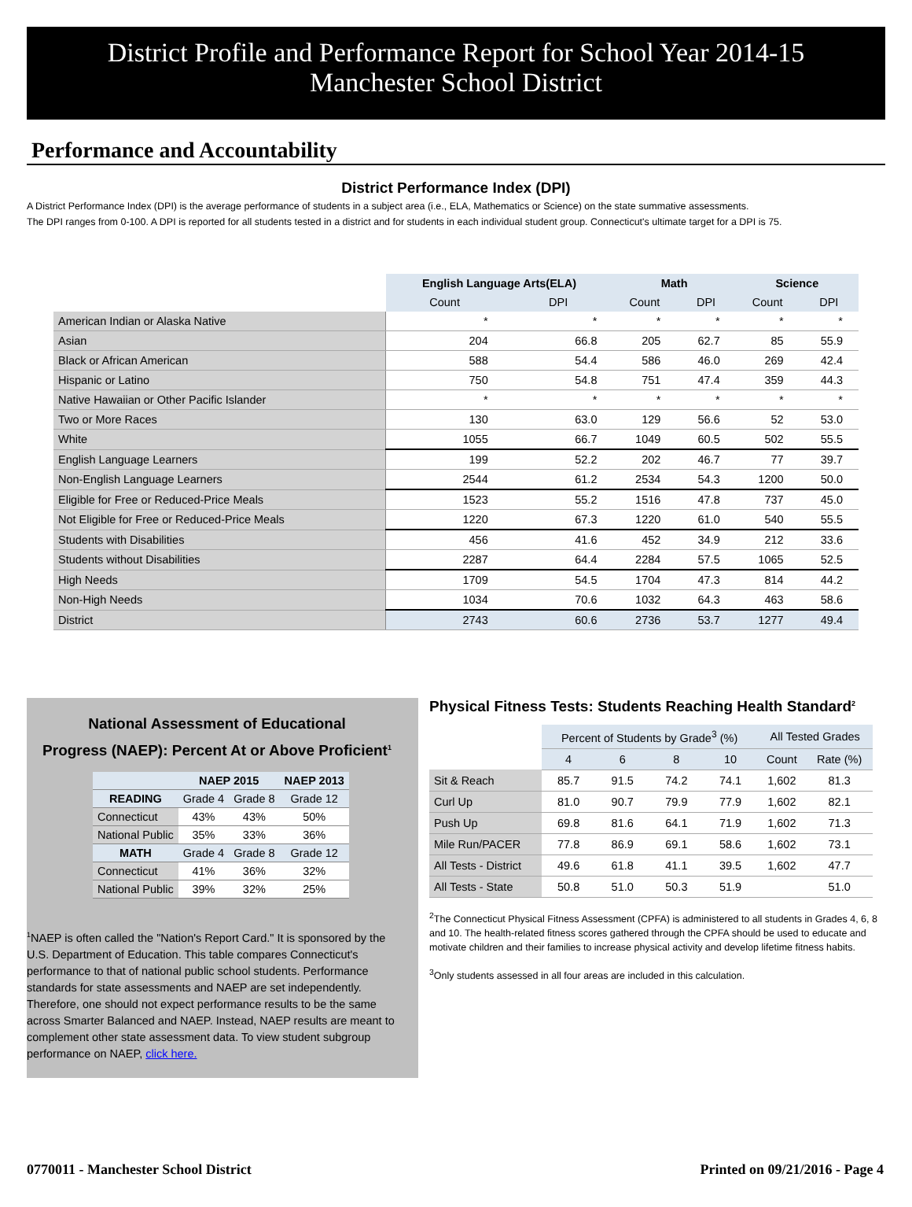District Profile and Performance Report for School Year 2014-15
Manchester School District
Performance and Accountability
District Performance Index (DPI)
A District Performance Index (DPI) is the average performance of students in a subject area (i.e., ELA, Mathematics or Science) on the state summative assessments.
The DPI ranges from 0-100. A DPI is reported for all students tested in a district and for students in each individual student group. Connecticut's ultimate target for a DPI is 75.
| | English Language Arts(ELA) | | Math | | Science | |
| | Count | DPI | Count | DPI | Count | DPI |
| American Indian or Alaska Native | * | * | * | * | * | * |
| Asian | 204 | 66.8 | 205 | 62.7 | 85 | 55.9 |
| Black or African American | 588 | 54.4 | 586 | 46.0 | 269 | 42.4 |
| Hispanic or Latino | 750 | 54.8 | 751 | 47.4 | 359 | 44.3 |
| Native Hawaiian or Other Pacific Islander | * | * | * | * | * | * |
| Two or More Races | 130 | 63.0 | 129 | 56.6 | 52 | 53.0 |
| White | 1055 | 66.7 | 1049 | 60.5 | 502 | 55.5 |
| English Language Learners | 199 | 52.2 | 202 | 46.7 | 77 | 39.7 |
| Non-English Language Learners | 2544 | 61.2 | 2534 | 54.3 | 1200 | 50.0 |
| Eligible for Free or Reduced-Price Meals | 1523 | 55.2 | 1516 | 47.8 | 737 | 45.0 |
| Not Eligible for Free or Reduced-Price Meals | 1220 | 67.3 | 1220 | 61.0 | 540 | 55.5 |
| Students with Disabilities | 456 | 41.6 | 452 | 34.9 | 212 | 33.6 |
| Students without Disabilities | 2287 | 64.4 | 2284 | 57.5 | 1065 | 52.5 |
| High Needs | 1709 | 54.5 | 1704 | 47.3 | 814 | 44.2 |
| Non-High Needs | 1034 | 70.6 | 1032 | 64.3 | 463 | 58.6 |
| District | 2743 | 60.6 | 2736 | 53.7 | 1277 | 49.4 |
National Assessment of Educational
Progress (NAEP): Percent At or Above Proficient<sup>1</sup>
| | NAEP 2015 | | NAEP 2013 |
| --- | --- | --- | --- |
| READING | Grade 4 | Grade 8 | Grade 12 |
| Connecticut | 43% | 43% | 50% |
| National Public | 35% | 33% | 36% |
| MATH | Grade 4 | Grade 8 | Grade 12 |
| Connecticut | 41% | 36% | 32% |
| National Public | 39% | 32% | 25% |
<sup>1</sup> NAEP is often called the "Nation's Report Card." It is sponsored by the U.S. Department of Education. This table compares Connecticut's performance to that of national public school students. Performance standards for state assessments and NAEP are set independently. Therefore, one should not expect performance results to be the same across Smarter Balanced and NAEP. Instead, NAEP results are meant to complement other state assessment data. To view student subgroup performance on NAEP, click here.
Physical Fitness Tests: Students Reaching Health Standard<sup>2</sup>
| | Percent of Students by Grade<sup>3</sup> (%) | | | | All Tested Grades | |
| | 4 | 6 | 8 | 10 | Count | Rate (%) |
| Sit & Reach | 85.7 | 91.5 | 74.2 | 74.1 | 1,602 | 81.3 |
| Curl Up | 81.0 | 90.7 | 79.9 | 77.9 | 1,602 | 82.1 |
| Push Up | 69.8 | 81.6 | 64.1 | 71.9 | 1,602 | 71.3 |
| Mile Run/PACER | 77.8 | 86.9 | 69.1 | 58.6 | 1,602 | 73.1 |
| All Tests - District | 49.6 | 61.8 | 41.1 | 39.5 | 1,602 | 47.7 |
| All Tests - State | 50.8 | 51.0 | 50.3 | 51.9 | | 51.0 |
<sup>2</sup> The Connecticut Physical Fitness Assessment (CPFA) is administered to all students in Grades 4, 6, 8 and 10. The health-related fitness scores gathered through the CPFA should be used to educate and motivate children and their families to increase physical activity and develop lifetime fitness habits.
<sup>3</sup> Only students assessed in all four areas are included in this calculation.
0770011 - Manchester School District Printed on 09/21/2016 - Page 4